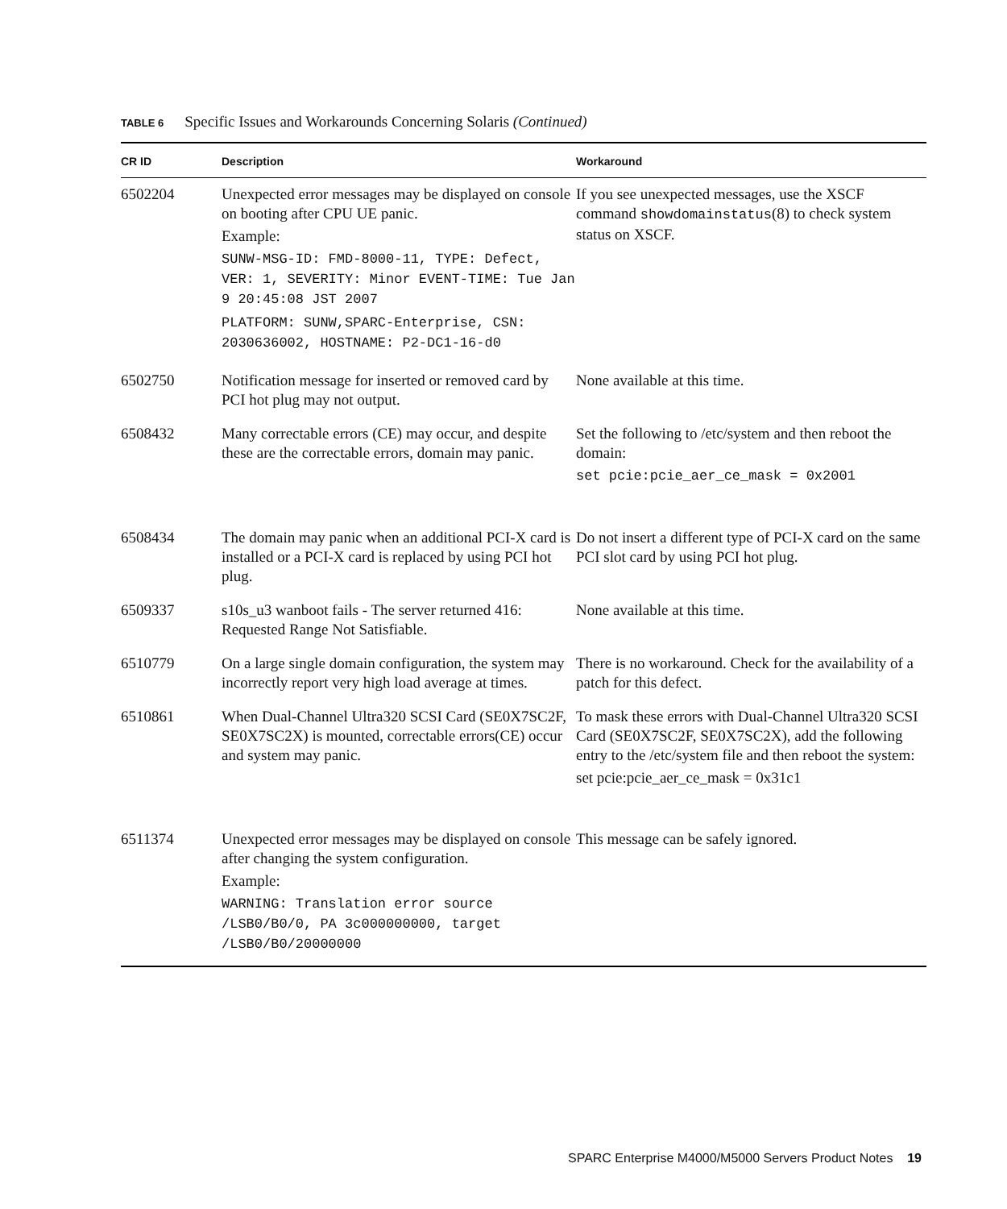TABLE 6 Specific Issues and Workarounds Concerning Solaris (Continued)
| CR ID | Description | Workaround |
| --- | --- | --- |
| 6502204 | Unexpected error messages may be displayed on console on booting after CPU UE panic. Example: SUNW-MSG-ID: FMD-8000-11, TYPE: Defect, VER: 1, SEVERITY: Minor EVENT-TIME: Tue Jan 9 20:45:08 JST 2007 PLATFORM: SUNW,SPARC-Enterprise, CSN: 2030636002, HOSTNAME: P2-DC1-16-d0 | If you see unexpected messages, use the XSCF command showdomainstatus (8) to check system status on XSCF. |
| 6502750 | Notification message for inserted or removed card by PCI hot plug may not output. | None available at this time. |
| 6508432 | Many correctable errors (CE) may occur, and despite these are the correctable errors, domain may panic. | Set the following to /etc/system and then reboot the domain: set pcie:pcie_aer_ce_mask = 0x2001 |
| 6508434 | The domain may panic when an additional PCI-X card is installed or a PCI-X card is replaced by using PCI hot plug. | Do not insert a different type of PCI-X card on the same PCI slot card by using PCI hot plug. |
| 6509337 | s10s_u3 wanboot fails - The server returned 416: Requested Range Not Satisfiable. | None available at this time. |
| 6510779 | On a large single domain configuration, the system may incorrectly report very high load average at times. | There is no workaround. Check for the availability of a patch for this defect. |
| 6510861 | When Dual-Channel Ultra320 SCSI Card (SE0X7SC2F, SE0X7SC2X) is mounted, correctable errors(CE) occur and system may panic. | To mask these errors with Dual-Channel Ultra320 SCSI Card (SE0X7SC2F, SE0X7SC2X), add the following entry to the /etc/system file and then reboot the system: set pcie:pcie_aer_ce_mask = 0x31c1 |
| 6511374 | Unexpected error messages may be displayed on console after changing the system configuration. Example: WARNING: Translation error source /LSB0/B0/0, PA 3c000000000, target /LSB0/B0/20000000 | This message can be safely ignored. |
SPARC Enterprise M4000/M5000 Servers Product Notes 19